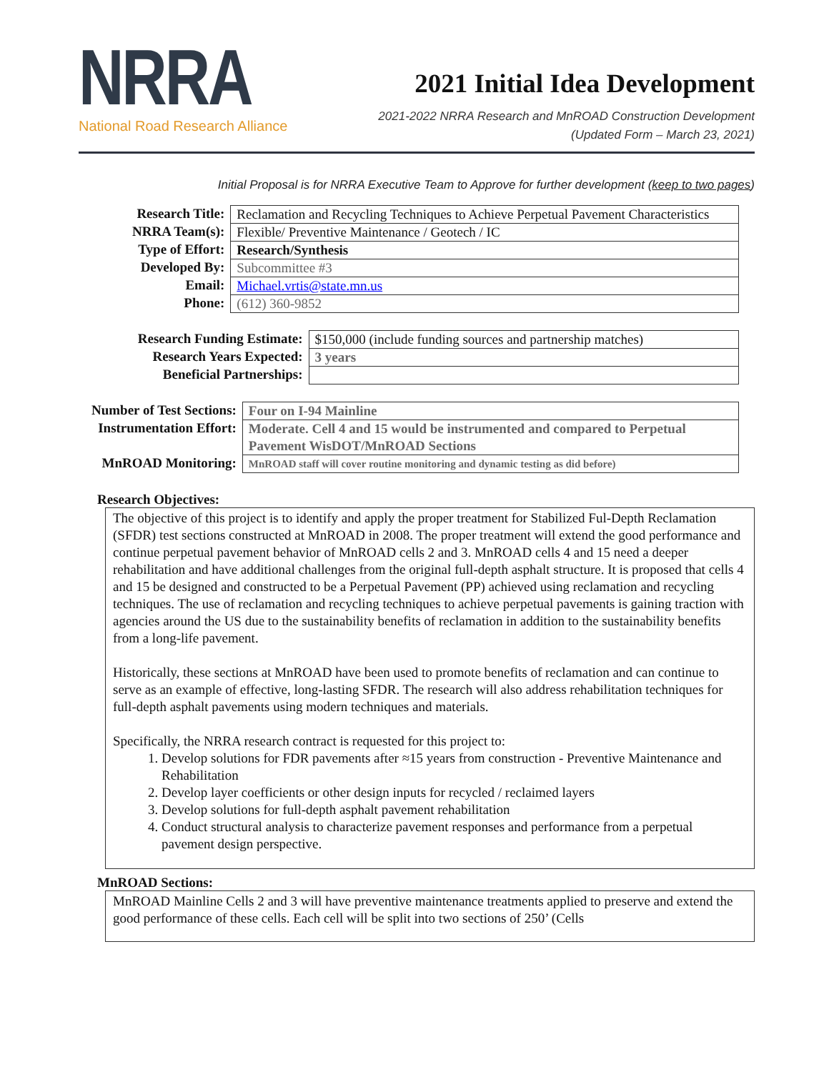NRRA
National Road Research Alliance
2021 Initial Idea Development
2021-2022 NRRA Research and MnROAD Construction Development
(Updated Form – March 23, 2021)
Initial Proposal is for NRRA Executive Team to Approve for further development (keep to two pages)
| Research Title: | Reclamation and Recycling Techniques to Achieve Perpetual Pavement Characteristics |
| NRRA Team(s): | Flexible/ Preventive Maintenance / Geotech / IC |
| Type of Effort: | Research/Synthesis |
| Developed By: | Subcommittee #3 |
| Email: | Michael.vrtis@state.mn.us |
| Phone: | (612) 360-9852 |
| Research Funding Estimate: | $150,000 (include funding sources and partnership matches) |
| Research Years Expected: | 3 years |
| Beneficial Partnerships: | |
| Number of Test Sections: | Four on I-94 Mainline |
| Instrumentation Effort: | Moderate. Cell 4 and 15 would be instrumented and compared to Perpetual Pavement WisDOT/MnROAD Sections |
| MnROAD Monitoring: | MnROAD staff will cover routine monitoring and dynamic testing as did before) |
Research Objectives:
The objective of this project is to identify and apply the proper treatment for Stabilized Ful-Depth Reclamation (SFDR) test sections constructed at MnROAD in 2008. The proper treatment will extend the good performance and continue perpetual pavement behavior of MnROAD cells 2 and 3. MnROAD cells 4 and 15 need a deeper rehabilitation and have additional challenges from the original full-depth asphalt structure. It is proposed that cells 4 and 15 be designed and constructed to be a Perpetual Pavement (PP) achieved using reclamation and recycling techniques. The use of reclamation and recycling techniques to achieve perpetual pavements is gaining traction with agencies around the US due to the sustainability benefits of reclamation in addition to the sustainability benefits from a long-life pavement.
Historically, these sections at MnROAD have been used to promote benefits of reclamation and can continue to serve as an example of effective, long-lasting SFDR. The research will also address rehabilitation techniques for full-depth asphalt pavements using modern techniques and materials.
Specifically, the NRRA research contract is requested for this project to:
1. Develop solutions for FDR pavements after ≈15 years from construction - Preventive Maintenance and Rehabilitation
2. Develop layer coefficients or other design inputs for recycled / reclaimed layers
3. Develop solutions for full-depth asphalt pavement rehabilitation
4. Conduct structural analysis to characterize pavement responses and performance from a perpetual pavement design perspective.
MnROAD Sections:
MnROAD Mainline Cells 2 and 3 will have preventive maintenance treatments applied to preserve and extend the good performance of these cells. Each cell will be split into two sections of 250’ (Cells